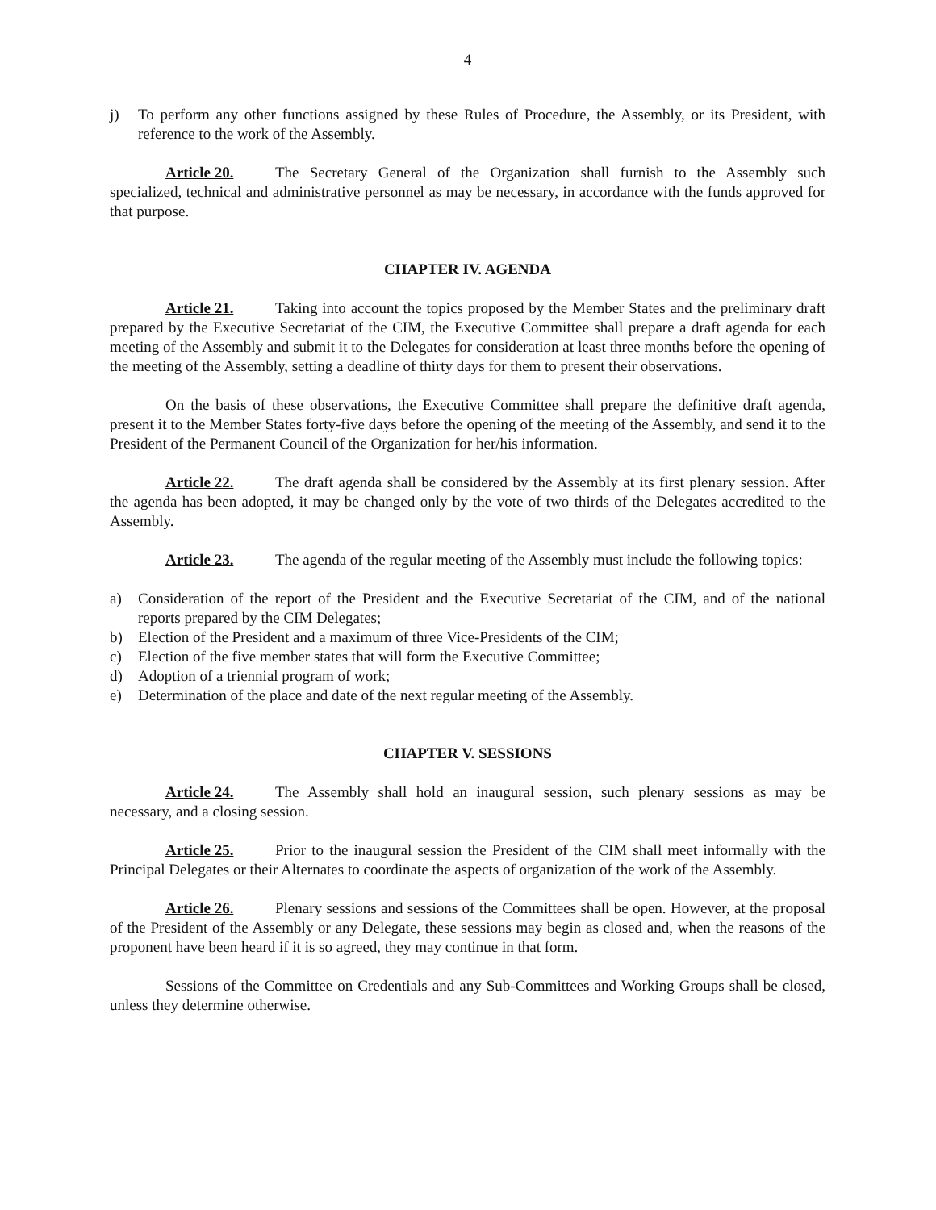4
j) To perform any other functions assigned by these Rules of Procedure, the Assembly, or its President, with reference to the work of the Assembly.
Article 20. The Secretary General of the Organization shall furnish to the Assembly such specialized, technical and administrative personnel as may be necessary, in accordance with the funds approved for that purpose.
CHAPTER IV. AGENDA
Article 21. Taking into account the topics proposed by the Member States and the preliminary draft prepared by the Executive Secretariat of the CIM, the Executive Committee shall prepare a draft agenda for each meeting of the Assembly and submit it to the Delegates for consideration at least three months before the opening of the meeting of the Assembly, setting a deadline of thirty days for them to present their observations.
On the basis of these observations, the Executive Committee shall prepare the definitive draft agenda, present it to the Member States forty-five days before the opening of the meeting of the Assembly, and send it to the President of the Permanent Council of the Organization for her/his information.
Article 22. The draft agenda shall be considered by the Assembly at its first plenary session. After the agenda has been adopted, it may be changed only by the vote of two thirds of the Delegates accredited to the Assembly.
Article 23. The agenda of the regular meeting of the Assembly must include the following topics:
a) Consideration of the report of the President and the Executive Secretariat of the CIM, and of the national reports prepared by the CIM Delegates;
b) Election of the President and a maximum of three Vice-Presidents of the CIM;
c) Election of the five member states that will form the Executive Committee;
d) Adoption of a triennial program of work;
e) Determination of the place and date of the next regular meeting of the Assembly.
CHAPTER V. SESSIONS
Article 24. The Assembly shall hold an inaugural session, such plenary sessions as may be necessary, and a closing session.
Article 25. Prior to the inaugural session the President of the CIM shall meet informally with the Principal Delegates or their Alternates to coordinate the aspects of organization of the work of the Assembly.
Article 26. Plenary sessions and sessions of the Committees shall be open. However, at the proposal of the President of the Assembly or any Delegate, these sessions may begin as closed and, when the reasons of the proponent have been heard if it is so agreed, they may continue in that form.
Sessions of the Committee on Credentials and any Sub-Committees and Working Groups shall be closed, unless they determine otherwise.